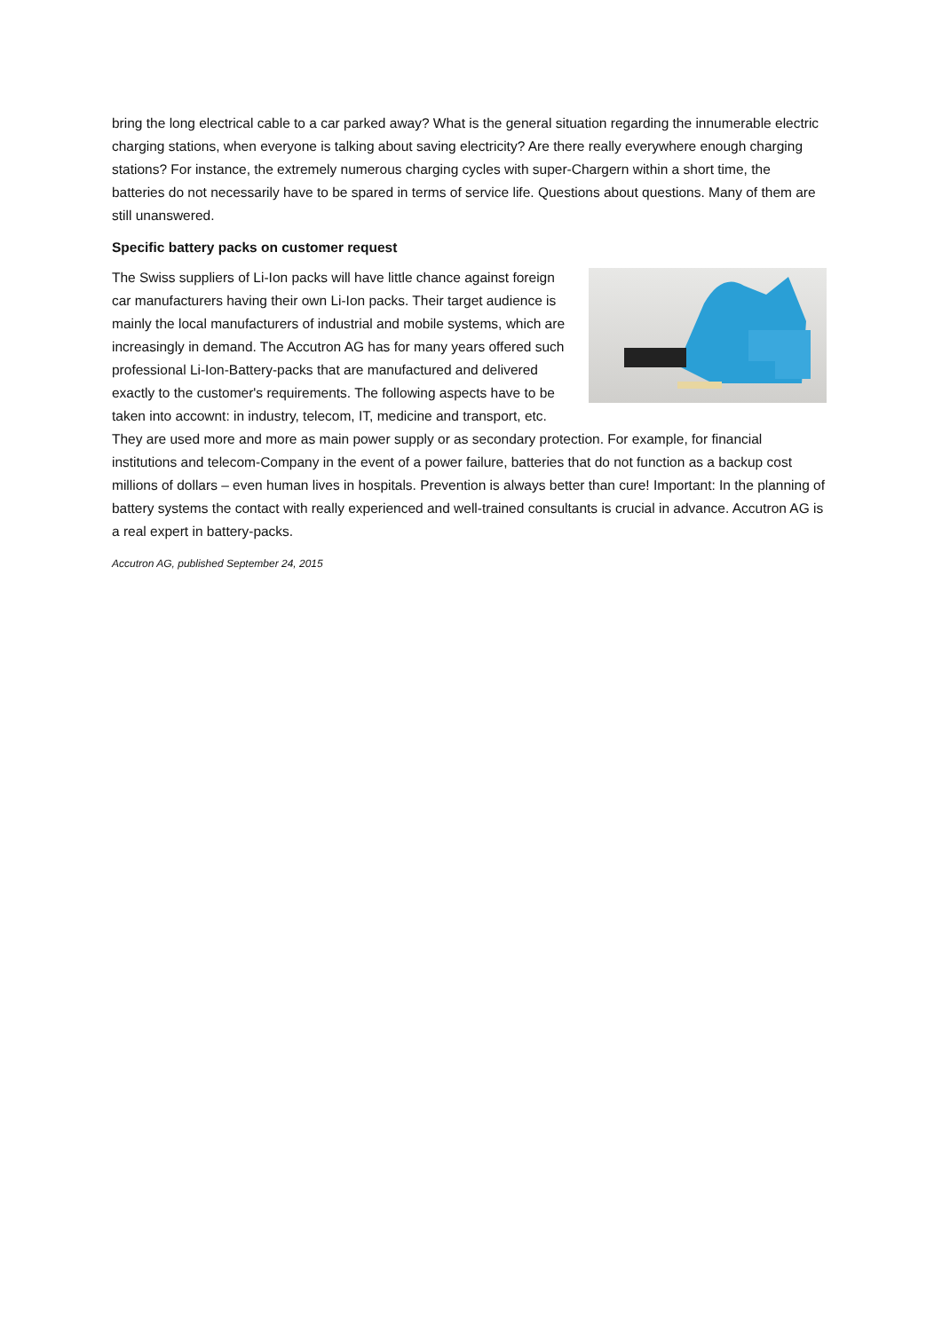bring the long electrical cable to a car parked away? What is the general situation regarding the innumerable electric charging stations, when everyone is talking about saving electricity? Are there really everywhere enough charging stations? For instance, the extremely numerous charging cycles with super-Chargern within a short time, the batteries do not necessarily have to be spared in terms of service life. Questions about questions. Many of them are still unanswered.
Specific battery packs on customer request
The Swiss suppliers of Li-Ion packs will have little chance against foreign car manufacturers having their own Li-Ion packs. Their target audience is mainly the local manufacturers of industrial and mobile systems, which are increasingly in demand. The Accutron AG has for many years offered such professional Li-Ion-Battery-packs that are manufactured and delivered exactly to the customer's requirements. The following aspects have to be taken into accownt: in industry, telecom, IT, medicine and transport, etc. They are used more and more as main power supply or as secondary protection. For example, for financial institutions and telecom-Company in the event of a power failure, batteries that do not function as a backup cost millions of dollars – even human lives in hospitals. Prevention is always better than cure! Important: In the planning of battery systems the contact with really experienced and well-trained consultants is crucial in advance. Accutron AG is a real expert in battery-packs.
Accutron AG, published September 24, 2015